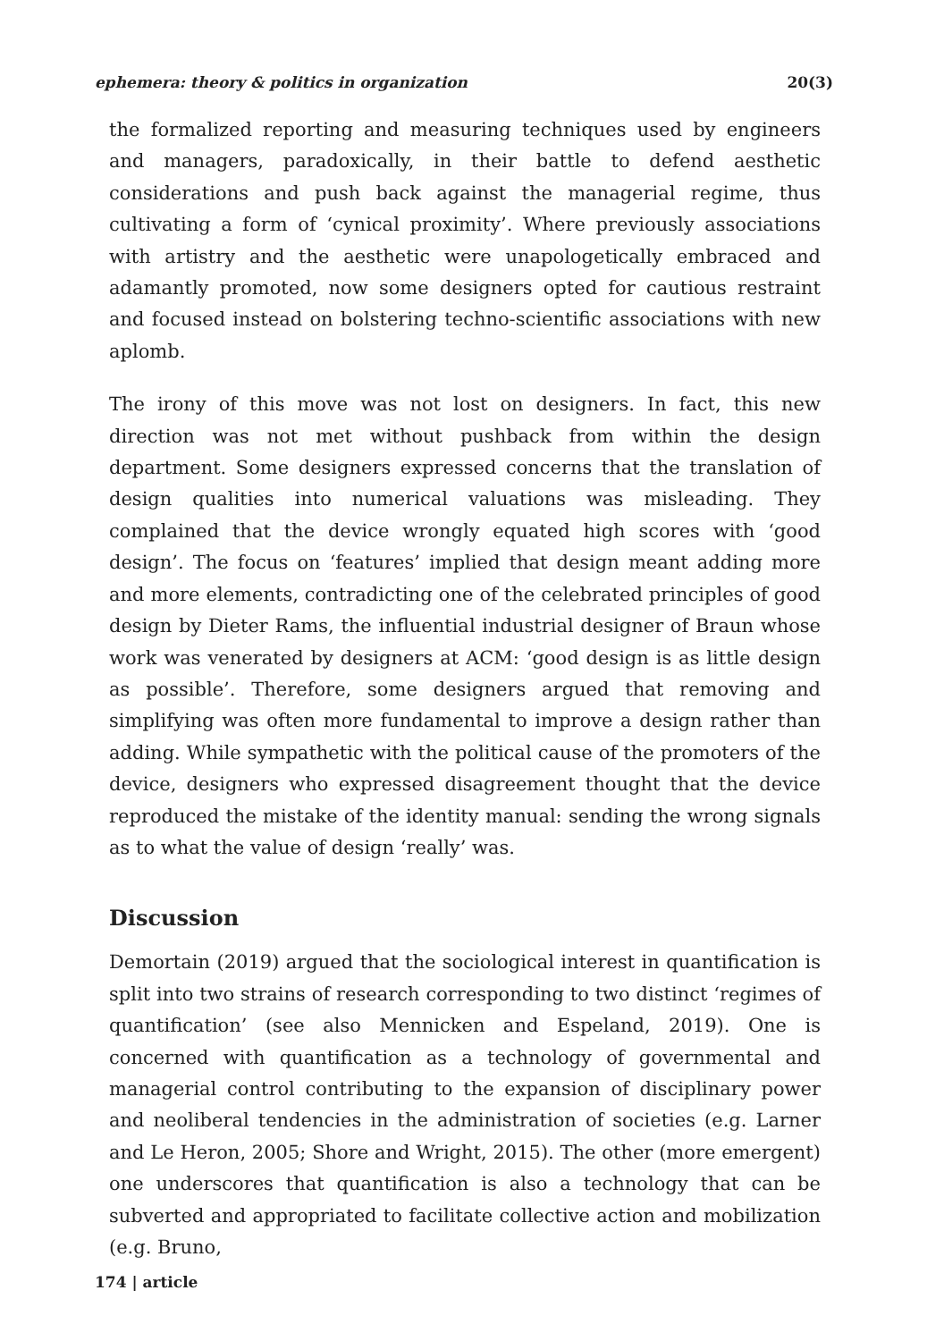ephemera: theory & politics in organization 20(3)
the formalized reporting and measuring techniques used by engineers and managers, paradoxically, in their battle to defend aesthetic considerations and push back against the managerial regime, thus cultivating a form of ‘cynical proximity’. Where previously associations with artistry and the aesthetic were unapologetically embraced and adamantly promoted, now some designers opted for cautious restraint and focused instead on bolstering techno-scientific associations with new aplomb.
The irony of this move was not lost on designers. In fact, this new direction was not met without pushback from within the design department. Some designers expressed concerns that the translation of design qualities into numerical valuations was misleading. They complained that the device wrongly equated high scores with ‘good design’. The focus on ‘features’ implied that design meant adding more and more elements, contradicting one of the celebrated principles of good design by Dieter Rams, the influential industrial designer of Braun whose work was venerated by designers at ACM: ‘good design is as little design as possible’. Therefore, some designers argued that removing and simplifying was often more fundamental to improve a design rather than adding. While sympathetic with the political cause of the promoters of the device, designers who expressed disagreement thought that the device reproduced the mistake of the identity manual: sending the wrong signals as to what the value of design ‘really’ was.
Discussion
Demortain (2019) argued that the sociological interest in quantification is split into two strains of research corresponding to two distinct ‘regimes of quantification’ (see also Mennicken and Espeland, 2019). One is concerned with quantification as a technology of governmental and managerial control contributing to the expansion of disciplinary power and neoliberal tendencies in the administration of societies (e.g. Larner and Le Heron, 2005; Shore and Wright, 2015). The other (more emergent) one underscores that quantification is also a technology that can be subverted and appropriated to facilitate collective action and mobilization (e.g. Bruno,
174 | article